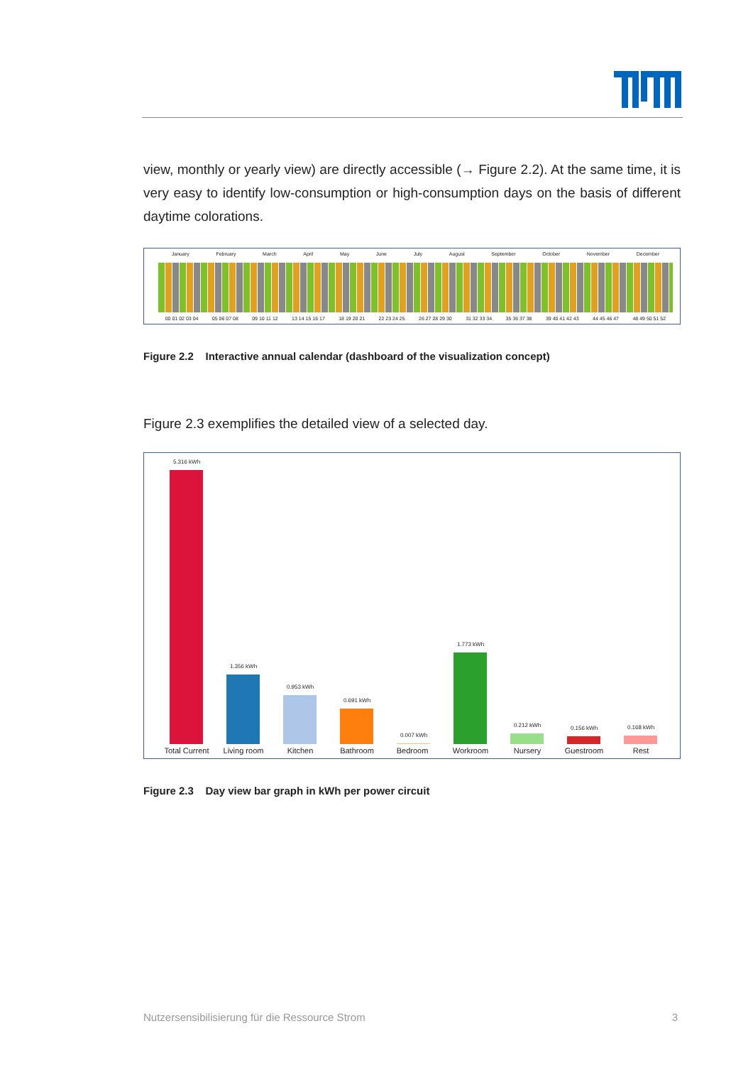view, monthly or yearly view) are directly accessible (→ Figure 2.2). At the same time, it is very easy to identify low-consumption or high-consumption days on the basis of different daytime colorations.
January February March April May June July August September October November December
00 01 02 03 04 05 06 07 08 09 10 11 12 13 14 15 16 17 18 19 20 21 22 23 24 25 26 27 28 29 30 31 32 33 34 35 36 37 38 39 40 41 42 43 44 45 46 47 48 49 50 51 52
Figure 2.2 Interactive annual calendar (dashboard of the visualization concept)
Figure 2.3 exemplifies the detailed view of a selected day.
5.316 kWh
Total Current
1.356 kWh
Living room
0.953 kWh
Kitchen
0.691 kWh
Bathroom
0.007 kWh
Bedroom
1.773 kWh
Workroom
0.212 kWh
Nursery
0.156 kWh
Guestroom
0.168 kWh
Rest
Figure 2.3 Day view bar graph in kWh per power circuit
Nutzersensibilisierung für die Ressource Strom 3